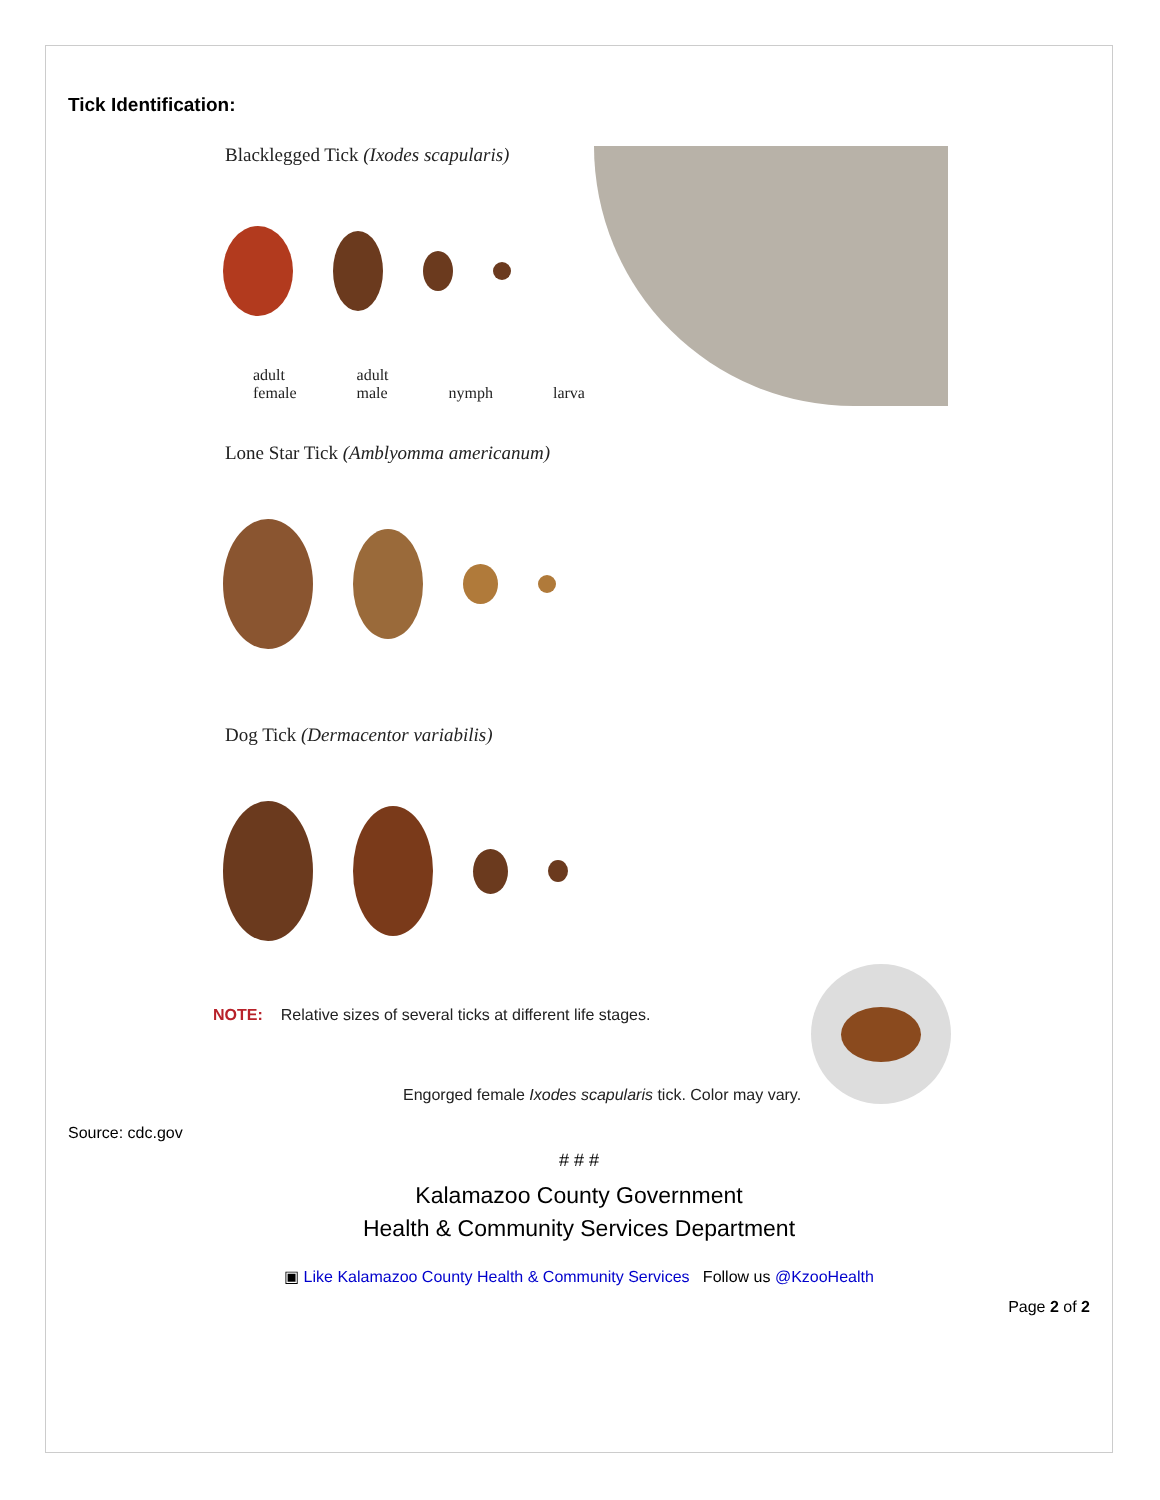Tick Identification:
Blacklegged Tick (Ixodes scapularis)
adult
female adult
male
nymph
larva
Lone Star Tick (Amblyomma americanum)
Dog Tick (Dermacentor variabilis)
NOTE: Relative sizes of several ticks at different life stages.
Engorged female Ixodes scapularis tick. Color may vary.
Source: cdc.gov
# # #
Kalamazoo County Government
Health & Community Services Department
▣ Like Kalamazoo County Health & Community Services Follow us @KzooHealth
Page 2 of 2